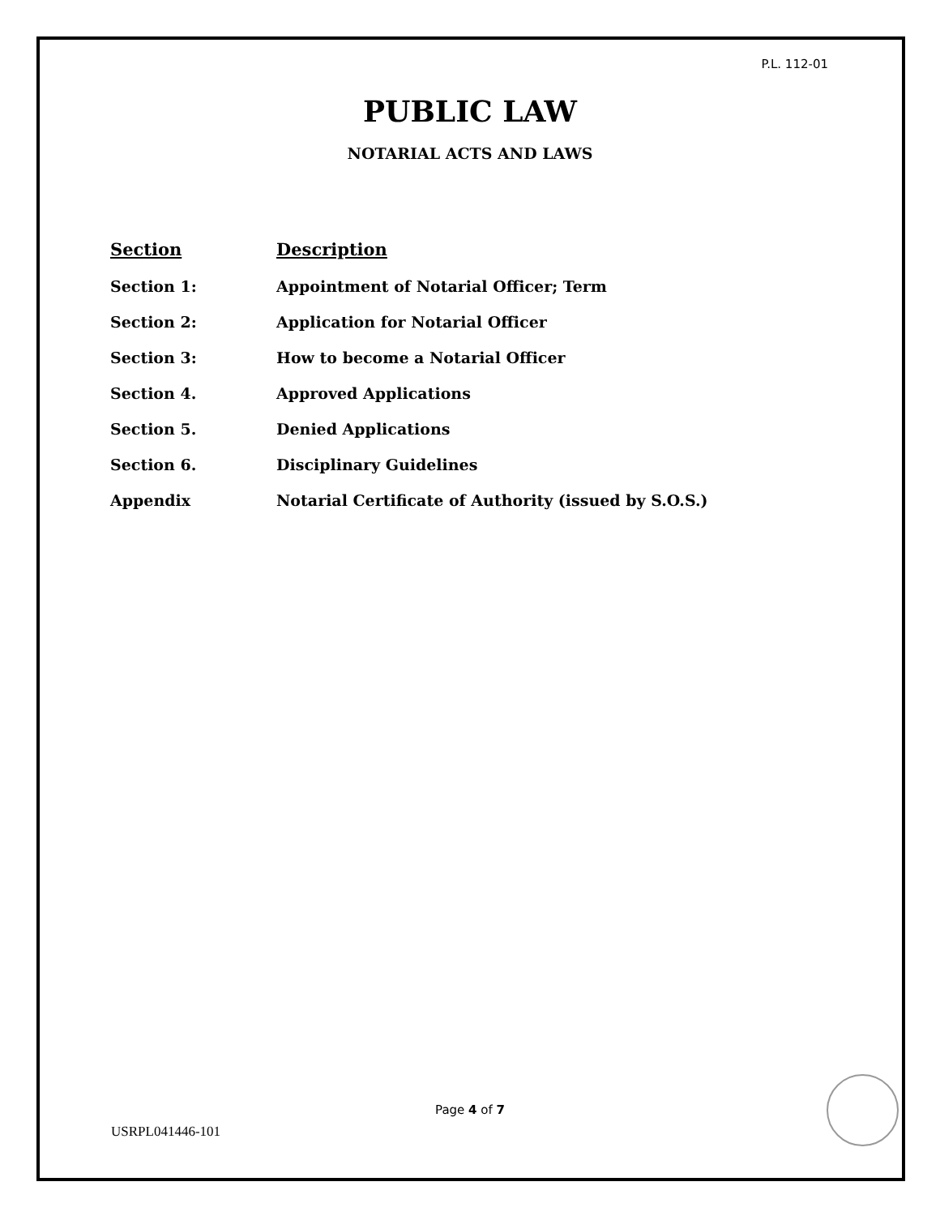P.L. 112-01
PUBLIC LAW
NOTARIAL ACTS AND LAWS
| Section | Description |
| --- | --- |
| Section 1: | Appointment of Notarial Officer; Term |
| Section 2: | Application for Notarial Officer |
| Section 3: | How to become a Notarial Officer |
| Section 4. | Approved Applications |
| Section 5. | Denied Applications |
| Section 6. | Disciplinary Guidelines |
| Appendix | Notarial Certificate of Authority (issued by S.O.S.) |
Page 4 of 7
USRPL041446-101